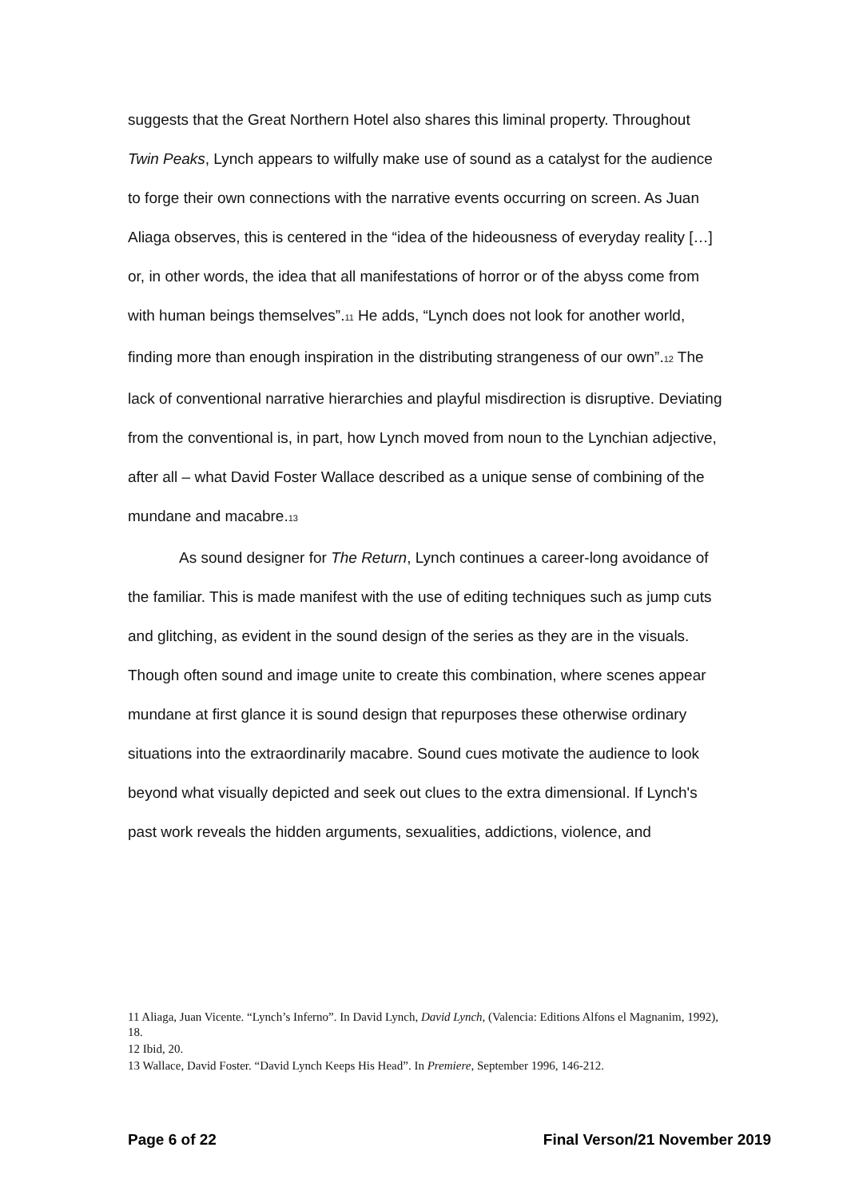suggests that the Great Northern Hotel also shares this liminal property. Throughout Twin Peaks, Lynch appears to wilfully make use of sound as a catalyst for the audience to forge their own connections with the narrative events occurring on screen. As Juan Aliaga observes, this is centered in the “idea of the hideousness of everyday reality […] or, in other words, the idea that all manifestations of horror or of the abyss come from with human beings themselves”.11 He adds, “Lynch does not look for another world, finding more than enough inspiration in the distributing strangeness of our own”.12 The lack of conventional narrative hierarchies and playful misdirection is disruptive. Deviating from the conventional is, in part, how Lynch moved from noun to the Lynchian adjective, after all – what David Foster Wallace described as a unique sense of combining of the mundane and macabre.13
As sound designer for The Return, Lynch continues a career-long avoidance of the familiar. This is made manifest with the use of editing techniques such as jump cuts and glitching, as evident in the sound design of the series as they are in the visuals. Though often sound and image unite to create this combination, where scenes appear mundane at first glance it is sound design that repurposes these otherwise ordinary situations into the extraordinarily macabre. Sound cues motivate the audience to look beyond what visually depicted and seek out clues to the extra dimensional. If Lynch's past work reveals the hidden arguments, sexualities, addictions, violence, and
11 Aliaga, Juan Vicente. “Lynch’s Inferno”. In David Lynch, David Lynch, (Valencia: Editions Alfons el Magnanim, 1992), 18.
12 Ibid, 20.
13 Wallace, David Foster. “David Lynch Keeps His Head”. In Premiere, September 1996, 146-212.
Page 6 of 22 Final Verson/21 November 2019